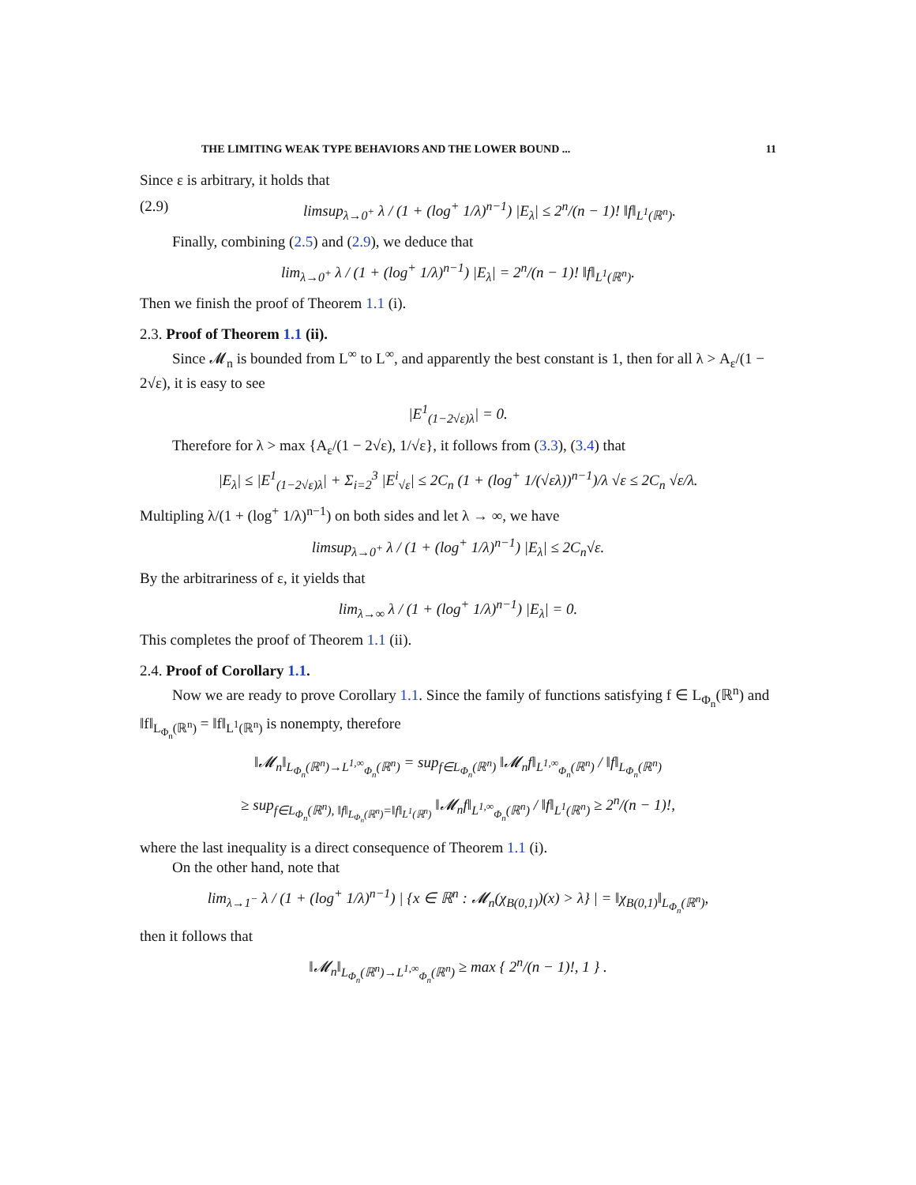THE LIMITING WEAK TYPE BEHAVIORS AND THE LOWER BOUND ... 11
Since ε is arbitrary, it holds that
(2.9) limsup<sub>λ→0<sup>+</sup></sub> λ / (1 + (log<sup>+</sup> 1/λ)<sup>n−1</sup>) |E<sub>λ</sub>| ≤ 2<sup>n</sup>/(n − 1)! ‖f‖<sub>L<sup>1</sup>(ℝ<sup>n</sup>)</sub>.
Finally, combining (2.5) and (2.9), we deduce that
lim<sub>λ→0<sup>+</sup></sub> λ / (1 + (log<sup>+</sup> 1/λ)<sup>n−1</sup>) |E<sub>λ</sub>| = 2<sup>n</sup>/(n − 1)! ‖f‖<sub>L<sup>1</sup>(ℝ<sup>n</sup>)</sub>.
Then we finish the proof of Theorem 1.1 (i).
2.3. Proof of Theorem 1.1 (ii).
Since 𝓜<sub>n</sub> is bounded from L<sup>∞</sup> to L<sup>∞</sup>, and apparently the best constant is 1, then for all λ > A<sub>ε</sub>/(1 − 2√ε), it is easy to see
|E<sup>1</sup><sub>(1−2√ε)λ</sub>| = 0.
Therefore for λ > max {A<sub>ε</sub>/(1 − 2√ε), 1/√ε}, it follows from (3.3), (3.4) that
|E<sub>λ</sub>| ≤ |E<sup>1</sup><sub>(1−2√ε)λ</sub>| + Σ<sub>i=2</sub><sup>3</sup> |E<sup>i</sup><sub>√ε</sub>| ≤ 2C<sub>n</sub> (1 + (log<sup>+</sup> 1/(√ελ))<sup>n−1</sup>)/λ √ε ≤ 2C<sub>n</sub> √ε/λ.
Multipling λ/(1 + (log<sup>+</sup> 1/λ)<sup>n−1</sup>) on both sides and let λ → ∞, we have
limsup<sub>λ→0<sup>+</sup></sub> λ / (1 + (log<sup>+</sup> 1/λ)<sup>n−1</sup>) |E<sub>λ</sub>| ≤ 2C<sub>n</sub>√ε.
By the arbitrariness of ε, it yields that
lim<sub>λ→∞</sub> λ / (1 + (log<sup>+</sup> 1/λ)<sup>n−1</sup>) |E<sub>λ</sub>| = 0.
This completes the proof of Theorem 1.1 (ii).
2.4. Proof of Corollary 1.1.
Now we are ready to prove Corollary 1.1. Since the family of functions satisfying f ∈ L<sub>Φ<sub>n</sub></sub>(ℝ<sup>n</sup>) and ‖f‖<sub>L<sub>Φ<sub>n</sub></sub>(ℝ<sup>n</sup>)</sub> = ‖f‖<sub>L<sup>1</sup>(ℝ<sup>n</sup>)</sub> is nonempty, therefore
‖𝓜<sub>n</sub>‖<sub>L<sub>Φ<sub>n</sub></sub>(ℝ<sup>n</sup>)→L<sup>1,∞</sup><sub>Φ<sub>n</sub></sub>(ℝ<sup>n</sup>)</sub> = sup<sub>f∈L<sub>Φ<sub>n</sub></sub>(ℝ<sup>n</sup>)</sub> ‖𝓜<sub>n</sub>f‖<sub>L<sup>1,∞</sup><sub>Φ<sub>n</sub></sub>(ℝ<sup>n</sup>)</sub> / ‖f‖<sub>L<sub>Φ<sub>n</sub></sub>(ℝ<sup>n</sup>)</sub>
≥ sup<sub>f∈L<sub>Φ<sub>n</sub></sub>(ℝ<sup>n</sup>), ‖f‖<sub>L<sub>Φ<sub>n</sub></sub>(ℝ<sup>n</sup>)</sub>=‖f‖<sub>L<sup>1</sup>(ℝ<sup>n</sup>)</sub></sub> ‖𝓜<sub>n</sub>f‖<sub>L<sup>1,∞</sup><sub>Φ<sub>n</sub></sub>(ℝ<sup>n</sup>)</sub> / ‖f‖<sub>L<sup>1</sup>(ℝ<sup>n</sup>)</sub> ≥ 2<sup>n</sup>/(n − 1)!,
where the last inequality is a direct consequence of Theorem 1.1 (i).
On the other hand, note that
lim<sub>λ→1<sup>−</sup></sub> λ / (1 + (log<sup>+</sup> 1/λ)<sup>n−1</sup>) | {x ∈ ℝ<sup>n</sup> : 𝓜<sub>n</sub>(χ<sub>B(0,1)</sub>)(x) > λ} | = ‖χ<sub>B(0,1)</sub>‖<sub>L<sub>Φ<sub>n</sub></sub>(ℝ<sup>n</sup>)</sub>,
then it follows that
‖𝓜<sub>n</sub>‖<sub>L<sub>Φ<sub>n</sub></sub>(ℝ<sup>n</sup>)→L<sup>1,∞</sup><sub>Φ<sub>n</sub></sub>(ℝ<sup>n</sup>)</sub> ≥ max { 2<sup>n</sup>/(n − 1)!, 1 } .